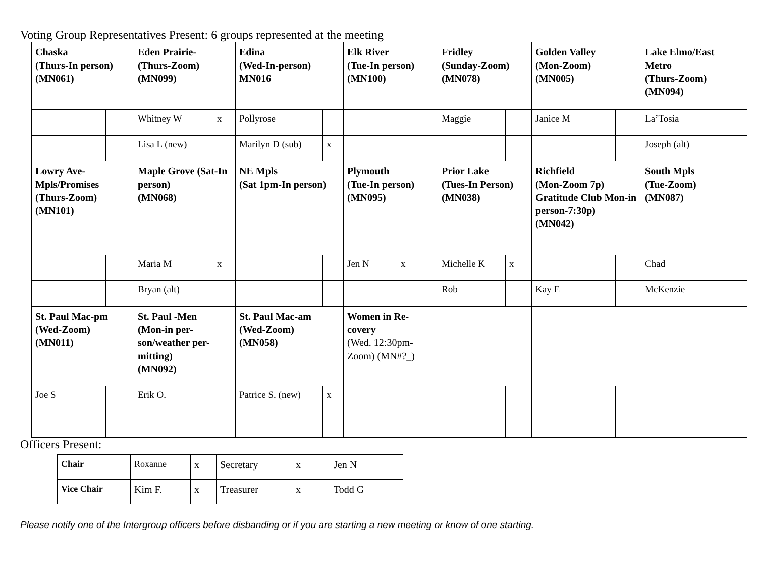Voting Group Representatives Present: 6 groups represented at the meeting
| Chaska (Thurs-In person) (MN061) | | Eden Prairie- (Thurs-Zoom) (MN099) | | Edina (Wed-In-person) MN016 | | Elk River (Tue-In person) (MN100) | | Fridley (Sunday-Zoom) (MN078) | | Golden Valley (Mon-Zoom) (MN005) | | Lake Elmo/East Metro (Thurs-Zoom) (MN094) | |
| | | Whitney W | x | Pollyrose | | | | Maggie | | Janice M | | La’Tosia | |
| | | Lisa L (new) | | Marilyn D (sub) | x | | | | | | | Joseph (alt) | |
| Lowry Ave-Mpls/Promises (Thurs-Zoom) (MN101) | | Maple Grove (Sat-In person) (MN068) | | NE Mpls (Sat 1pm-In person) | | Plymouth (Tue-In person) (MN095) | | Prior Lake (Tues-In Person) (MN038) | | Richfield (Mon-Zoom 7p) Gratitude Club Mon-in person-7:30p) (MN042) | | South Mpls (Tue-Zoom) (MN087) | |
| | | Maria M | x | | | Jen N | x | Michelle K | x | | | Chad | |
| | | Bryan (alt) | | | | | | Rob | | Kay E | | McKenzie | |
| St. Paul Mac-pm (Wed-Zoom) (MN011) | | St. Paul -Men (Mon-in per-son/weather per-mitting) (MN092) | | St. Paul Mac-am (Wed-Zoom) (MN058) | | Women in Re-covery (Wed. 12:30pm-Zoom) (MN#?_) | | | | | | | |
| Joe S | | Erik O. | | Patrice S. (new) | x | | | | | | | | |
Officers Present:
| Chair | Roxanne | x | Secretary | x | Jen N |
| Vice Chair | Kim F. | x | Treasurer | x | Todd G |
Please notify one of the Intergroup officers before disbanding or if you are starting a new meeting or know of one starting.